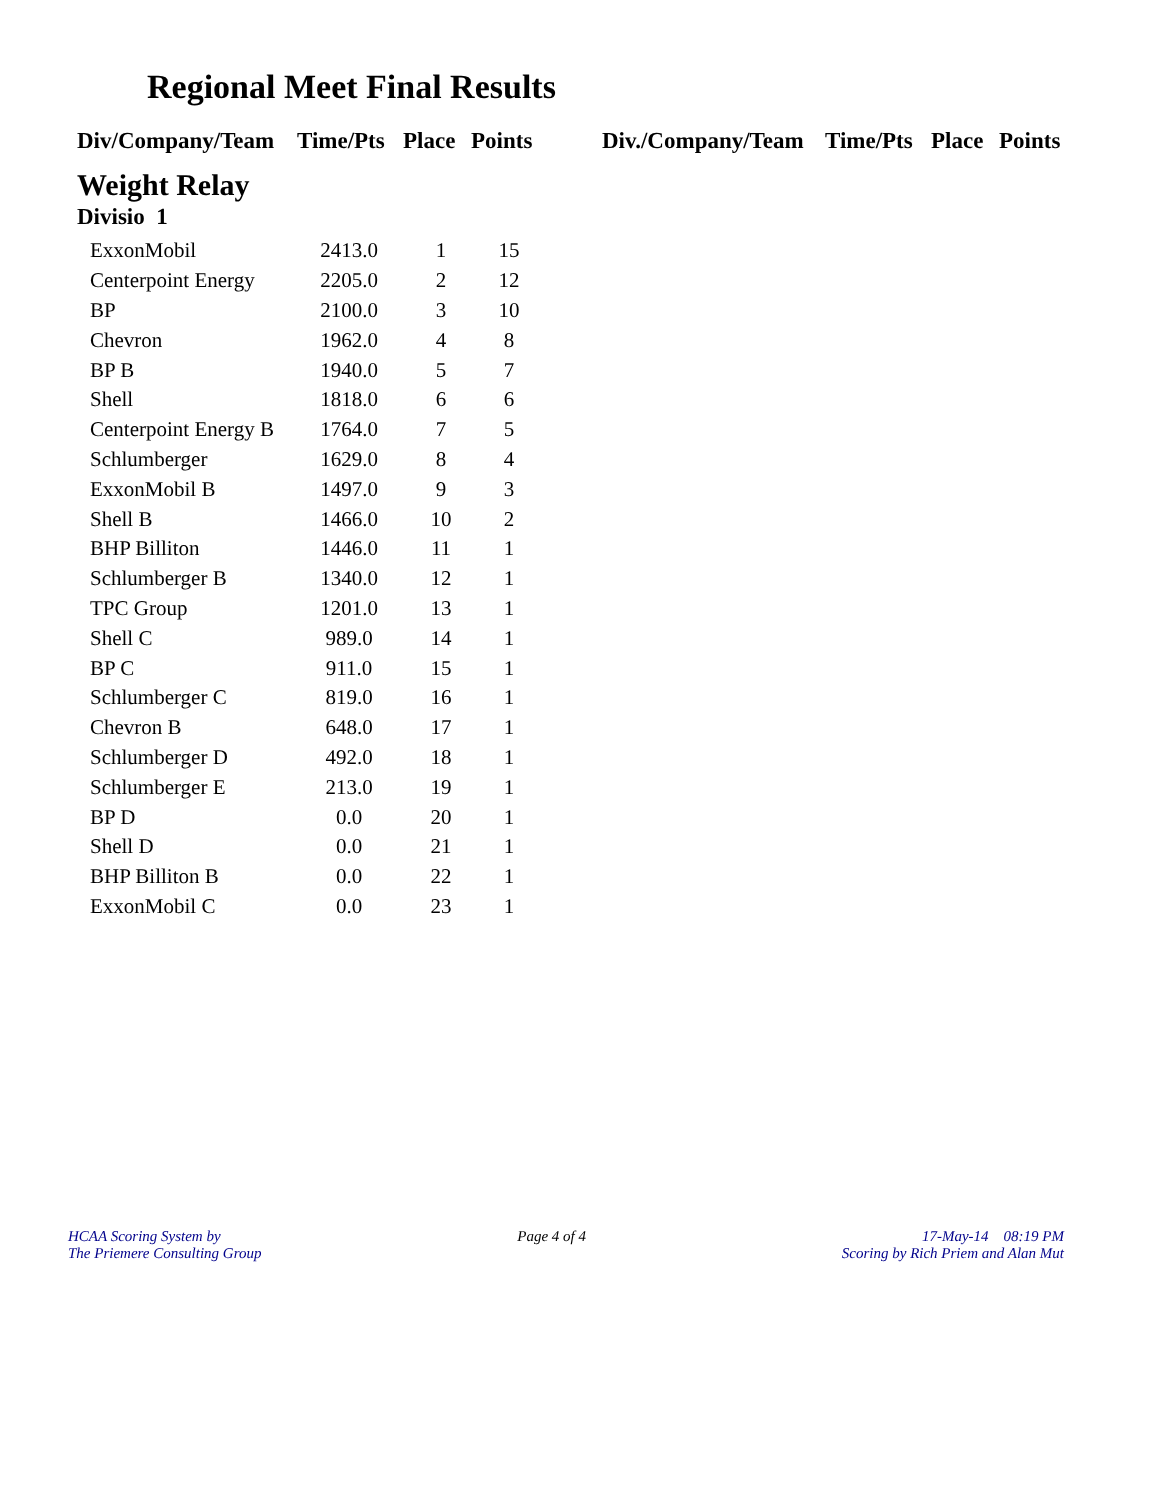Regional Meet Final Results
Div/Company/Team Time/Pts Place Points Div./Company/Team Time/Pts Place Points
Weight Relay
Divisio 1
| ExxonMobil | 2413.0 | 1 | 15 |
| Centerpoint Energy | 2205.0 | 2 | 12 |
| BP | 2100.0 | 3 | 10 |
| Chevron | 1962.0 | 4 | 8 |
| BP B | 1940.0 | 5 | 7 |
| Shell | 1818.0 | 6 | 6 |
| Centerpoint Energy B | 1764.0 | 7 | 5 |
| Schlumberger | 1629.0 | 8 | 4 |
| ExxonMobil B | 1497.0 | 9 | 3 |
| Shell B | 1466.0 | 10 | 2 |
| BHP Billiton | 1446.0 | 11 | 1 |
| Schlumberger B | 1340.0 | 12 | 1 |
| TPC Group | 1201.0 | 13 | 1 |
| Shell C | 989.0 | 14 | 1 |
| BP C | 911.0 | 15 | 1 |
| Schlumberger C | 819.0 | 16 | 1 |
| Chevron B | 648.0 | 17 | 1 |
| Schlumberger D | 492.0 | 18 | 1 |
| Schlumberger E | 213.0 | 19 | 1 |
| BP D | 0.0 | 20 | 1 |
| Shell D | 0.0 | 21 | 1 |
| BHP Billiton B | 0.0 | 22 | 1 |
| ExxonMobil C | 0.0 | 23 | 1 |
HCAA Scoring System by
The Priemere Consulting Group
Page 4 of 4 17-May-14 08:19 PM
Scoring by Rich Priem and Alan Mut